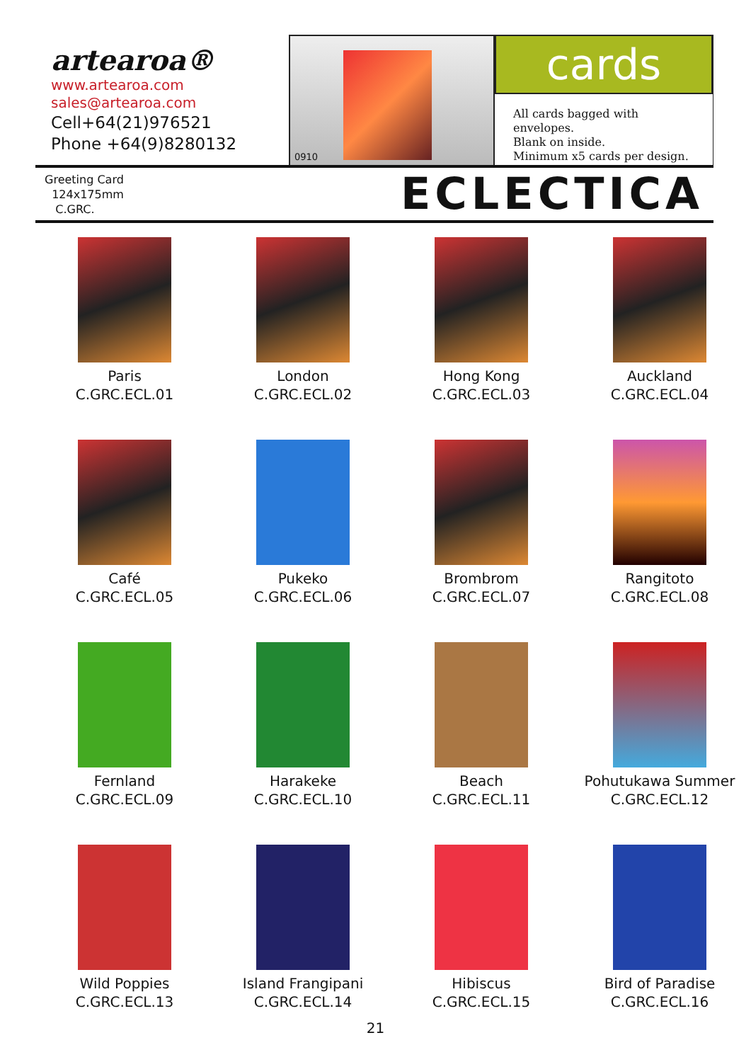artearoa®
www.artearoa.com
sales@artearoa.com
Cell+64(21)976521
Phone +64(9)8280132
0910
cards
All cards bagged with envelopes.
Blank on inside.
Minimum x5 cards per design.
Greeting Card
124x175mm
C.GRC.
ECLECTICA
Paris
C.GRC.ECL.01
London
C.GRC.ECL.02
Hong Kong
C.GRC.ECL.03
Auckland
C.GRC.ECL.04
Café
C.GRC.ECL.05
Pukeko
C.GRC.ECL.06
Brombrom
C.GRC.ECL.07
Rangitoto
C.GRC.ECL.08
Fernland
C.GRC.ECL.09
Harakeke
C.GRC.ECL.10
Beach
C.GRC.ECL.11
Pohutukawa Summer
C.GRC.ECL.12
Wild Poppies
C.GRC.ECL.13
Island Frangipani
C.GRC.ECL.14
Hibiscus
C.GRC.ECL.15
Bird of Paradise
C.GRC.ECL.16
21